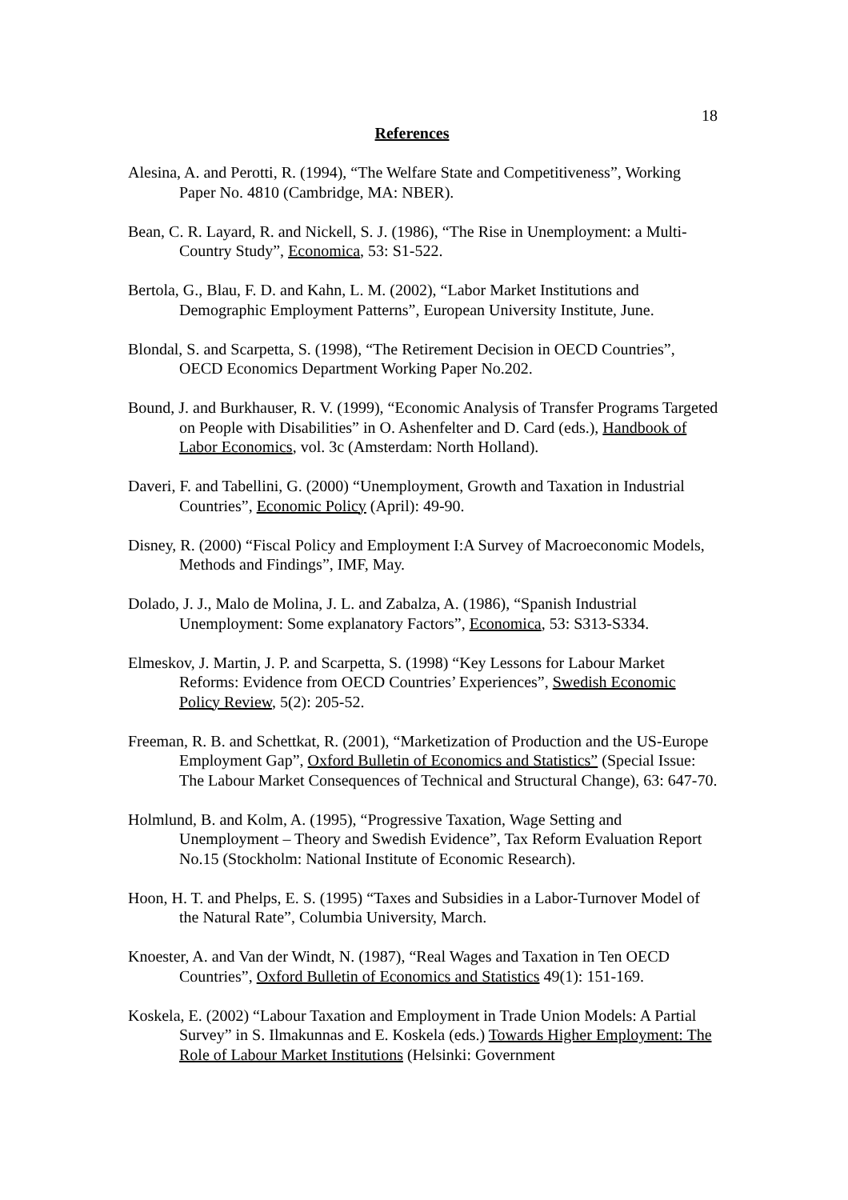18
References
Alesina, A. and Perotti, R. (1994), “The Welfare State and Competitiveness”, Working Paper No. 4810 (Cambridge, MA: NBER).
Bean, C. R. Layard, R. and Nickell, S. J. (1986), “The Rise in Unemployment: a Multi-Country Study”, Economica, 53: S1-522.
Bertola, G., Blau, F. D. and Kahn, L. M. (2002), “Labor Market Institutions and Demographic Employment Patterns”, European University Institute, June.
Blondal, S. and Scarpetta, S. (1998), “The Retirement Decision in OECD Countries”, OECD Economics Department Working Paper No.202.
Bound, J. and Burkhauser, R. V. (1999), “Economic Analysis of Transfer Programs Targeted on People with Disabilities” in O. Ashenfelter and D. Card (eds.), Handbook of Labor Economics, vol. 3c (Amsterdam: North Holland).
Daveri, F. and Tabellini, G. (2000) “Unemployment, Growth and Taxation in Industrial Countries”, Economic Policy (April): 49-90.
Disney, R. (2000) “Fiscal Policy and Employment I:A Survey of Macroeconomic Models, Methods and Findings”, IMF, May.
Dolado, J. J., Malo de Molina, J. L. and Zabalza, A. (1986), “Spanish Industrial Unemployment: Some explanatory Factors”, Economica, 53: S313-S334.
Elmeskov, J. Martin, J. P. and Scarpetta, S. (1998) “Key Lessons for Labour Market Reforms: Evidence from OECD Countries’ Experiences”, Swedish Economic Policy Review, 5(2): 205-52.
Freeman, R. B. and Schettkat, R. (2001), “Marketization of Production and the US-Europe Employment Gap”, Oxford Bulletin of Economics and Statistics” (Special Issue: The Labour Market Consequences of Technical and Structural Change), 63: 647-70.
Holmlund, B. and Kolm, A. (1995), “Progressive Taxation, Wage Setting and Unemployment – Theory and Swedish Evidence”, Tax Reform Evaluation Report No.15 (Stockholm: National Institute of Economic Research).
Hoon, H. T. and Phelps, E. S. (1995) “Taxes and Subsidies in a Labor-Turnover Model of the Natural Rate”, Columbia University, March.
Knoester, A. and Van der Windt, N. (1987), “Real Wages and Taxation in Ten OECD Countries”, Oxford Bulletin of Economics and Statistics 49(1): 151-169.
Koskela, E. (2002) “Labour Taxation and Employment in Trade Union Models: A Partial Survey” in S. Ilmakunnas and E. Koskela (eds.) Towards Higher Employment: The Role of Labour Market Institutions (Helsinki: Government